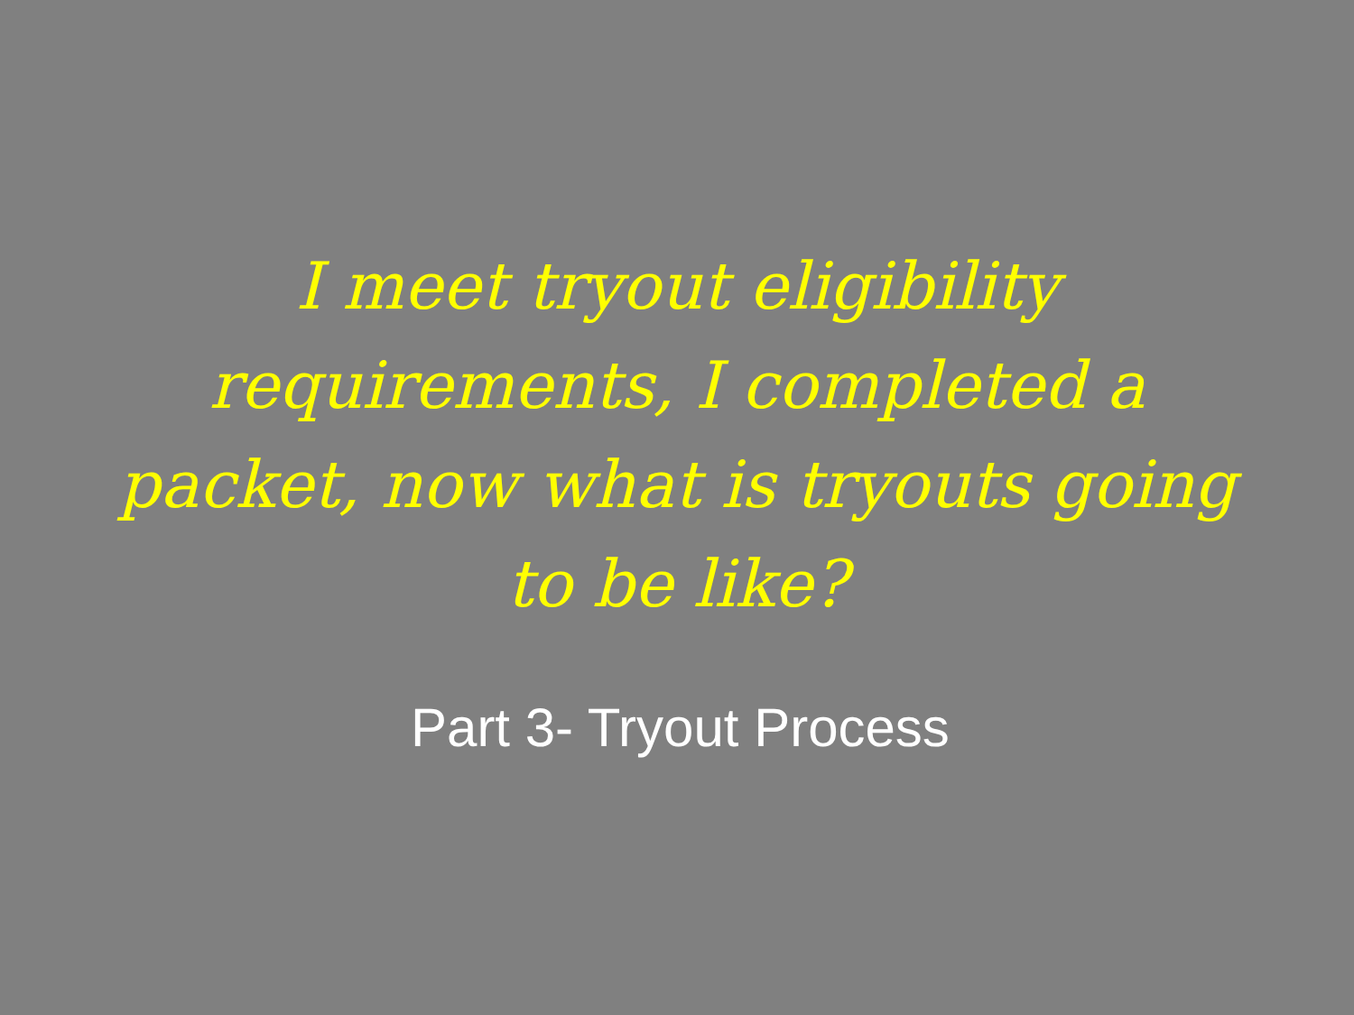I meet tryout eligibility requirements, I completed a packet, now what is tryouts going to be like?
Part 3- Tryout Process